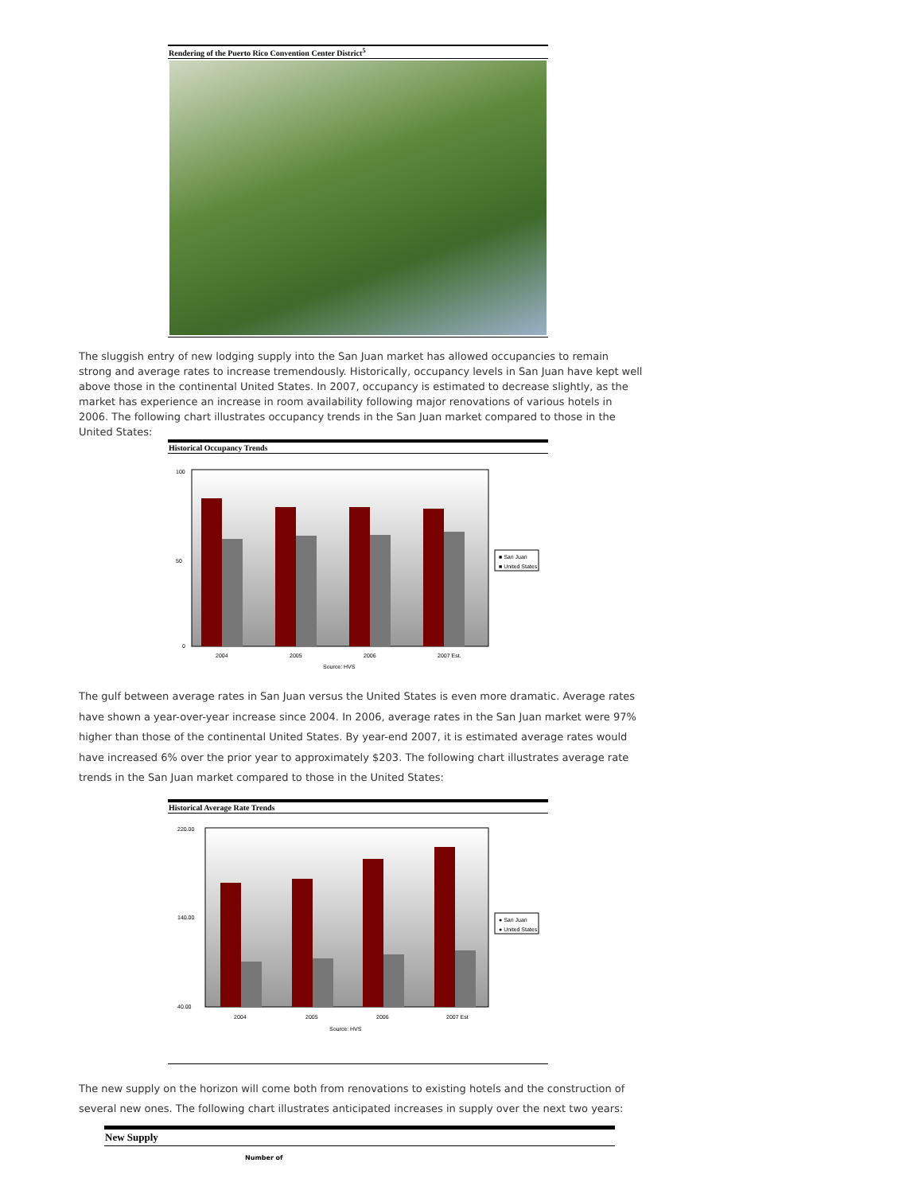Rendering of the Puerto Rico Convention Center District<sup>5</sup>
The sluggish entry of new lodging supply into the San Juan market has allowed occupancies to remain strong and average rates to increase tremendously. Historically, occupancy levels in San Juan have kept well above those in the continental United States. In 2007, occupancy is estimated to decrease slightly, as the market has experience an increase in room availability following major renovations of various hotels in 2006. The following chart illustrates occupancy trends in the San Juan market compared to those in the United States:
Historical Occupancy Trends
100
50
0
2004
2005
2006
2007 Est.
Source: HVS
■ San Juan
■ United States
The gulf between average rates in San Juan versus the United States is even more dramatic. Average rates have shown a year-over-year increase since 2004. In 2006, average rates in the San Juan market were 97% higher than those of the continental United States. By year-end 2007, it is estimated average rates would have increased 6% over the prior year to approximately $203. The following chart illustrates average rate trends in the San Juan market compared to those in the United States:
Historical Average Rate Trends
220.00
140.00
40.00
2004
2005
2006
2007 Est
Source: HVS
● San Juan
● United States
The new supply on the horizon will come both from renovations to existing hotels and the construction of several new ones. The following chart illustrates anticipated increases in supply over the next two years:
New Supply
Number of